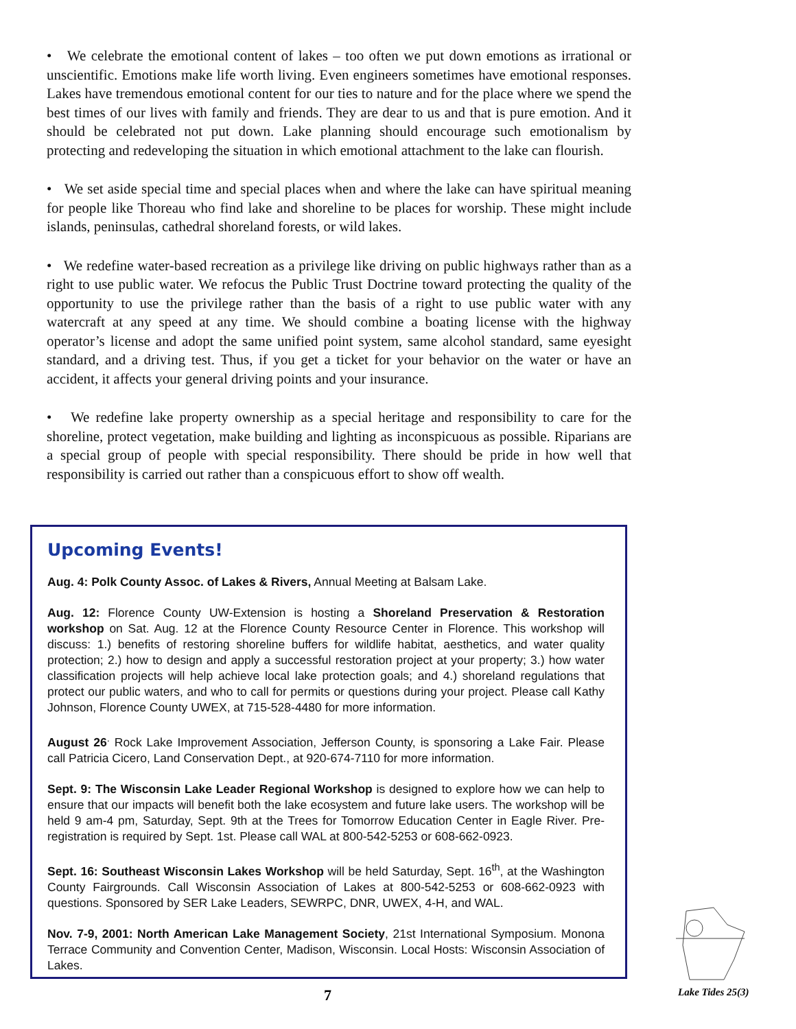• We celebrate the emotional content of lakes – too often we put down emotions as irrational or unscientific. Emotions make life worth living. Even engineers sometimes have emotional responses. Lakes have tremendous emotional content for our ties to nature and for the place where we spend the best times of our lives with family and friends. They are dear to us and that is pure emotion. And it should be celebrated not put down. Lake planning should encourage such emotionalism by protecting and redeveloping the situation in which emotional attachment to the lake can flourish.
• We set aside special time and special places when and where the lake can have spiritual meaning for people like Thoreau who find lake and shoreline to be places for worship. These might include islands, peninsulas, cathedral shoreland forests, or wild lakes.
• We redefine water-based recreation as a privilege like driving on public highways rather than as a right to use public water. We refocus the Public Trust Doctrine toward protecting the quality of the opportunity to use the privilege rather than the basis of a right to use public water with any watercraft at any speed at any time. We should combine a boating license with the highway operator’s license and adopt the same unified point system, same alcohol standard, same eyesight standard, and a driving test. Thus, if you get a ticket for your behavior on the water or have an accident, it affects your general driving points and your insurance.
• We redefine lake property ownership as a special heritage and responsibility to care for the shoreline, protect vegetation, make building and lighting as inconspicuous as possible. Riparians are a special group of people with special responsibility. There should be pride in how well that responsibility is carried out rather than a conspicuous effort to show off wealth.
Upcoming Events!
Aug. 4: Polk County Assoc. of Lakes & Rivers, Annual Meeting at Balsam Lake.
Aug. 12: Florence County UW-Extension is hosting a Shoreland Preservation & Restoration workshop on Sat. Aug. 12 at the Florence County Resource Center in Florence. This workshop will discuss: 1.) benefits of restoring shoreline buffers for wildlife habitat, aesthetics, and water quality protection; 2.) how to design and apply a successful restoration project at your property; 3.) how water classification projects will help achieve local lake protection goals; and 4.) shoreland regulations that protect our public waters, and who to call for permits or questions during your project. Please call Kathy Johnson, Florence County UWEX, at 715-528-4480 for more information.
August 26<sup>.</sup> Rock Lake Improvement Association, Jefferson County, is sponsoring a Lake Fair. Please call Patricia Cicero, Land Conservation Dept., at 920-674-7110 for more information.
Sept. 9: The Wisconsin Lake Leader Regional Workshop is designed to explore how we can help to ensure that our impacts will benefit both the lake ecosystem and future lake users. The workshop will be held 9 am-4 pm, Saturday, Sept. 9th at the Trees for Tomorrow Education Center in Eagle River. Pre-registration is required by Sept. 1st. Please call WAL at 800-542-5253 or 608-662-0923.
Sept. 16: Southeast Wisconsin Lakes Workshop will be held Saturday, Sept. 16<sup>th</sup>, at the Washington County Fairgrounds. Call Wisconsin Association of Lakes at 800-542-5253 or 608-662-0923 with questions. Sponsored by SER Lake Leaders, SEWRPC, DNR, UWEX, 4-H, and WAL.
Nov. 7-9, 2001: North American Lake Management Society, 21st International Symposium. Monona Terrace Community and Convention Center, Madison, Wisconsin. Local Hosts: Wisconsin Association of Lakes.
7 Lake Tides 25(3)